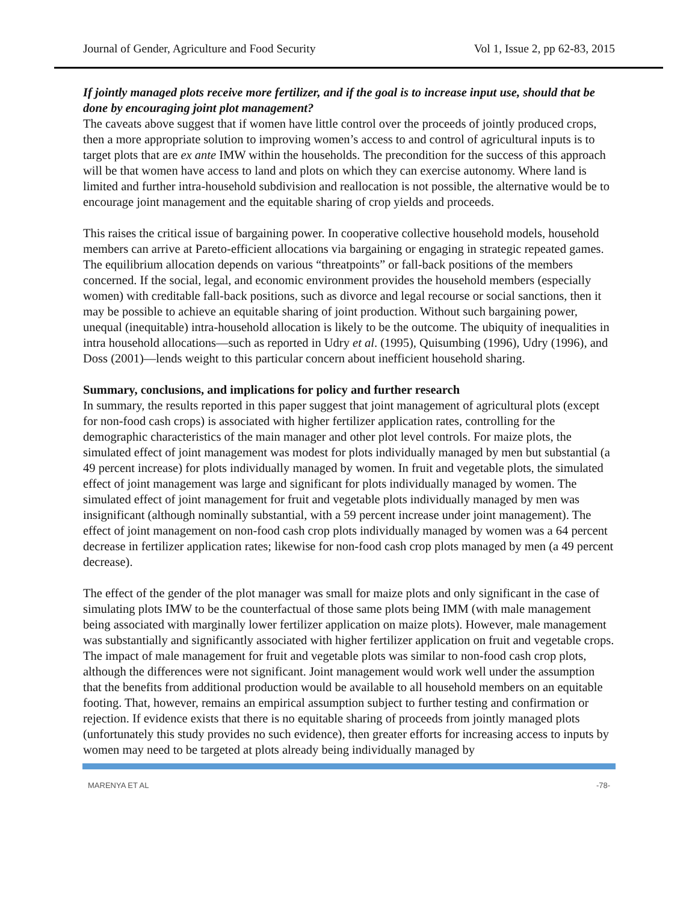Journal of Gender, Agriculture and Food Security Vol 1, Issue 2, pp 62-83, 2015
If jointly managed plots receive more fertilizer, and if the goal is to increase input use, should that be done by encouraging joint plot management?
The caveats above suggest that if women have little control over the proceeds of jointly produced crops, then a more appropriate solution to improving women’s access to and control of agricultural inputs is to target plots that are ex ante IMW within the households. The precondition for the success of this approach will be that women have access to land and plots on which they can exercise autonomy. Where land is limited and further intra-household subdivision and reallocation is not possible, the alternative would be to encourage joint management and the equitable sharing of crop yields and proceeds.
This raises the critical issue of bargaining power. In cooperative collective household models, household members can arrive at Pareto-efficient allocations via bargaining or engaging in strategic repeated games. The equilibrium allocation depends on various “threatpoints” or fall-back positions of the members concerned. If the social, legal, and economic environment provides the household members (especially women) with creditable fall-back positions, such as divorce and legal recourse or social sanctions, then it may be possible to achieve an equitable sharing of joint production. Without such bargaining power, unequal (inequitable) intra-household allocation is likely to be the outcome. The ubiquity of inequalities in intra household allocations—such as reported in Udry et al. (1995), Quisumbing (1996), Udry (1996), and Doss (2001)—lends weight to this particular concern about inefficient household sharing.
Summary, conclusions, and implications for policy and further research
In summary, the results reported in this paper suggest that joint management of agricultural plots (except for non-food cash crops) is associated with higher fertilizer application rates, controlling for the demographic characteristics of the main manager and other plot level controls. For maize plots, the simulated effect of joint management was modest for plots individually managed by men but substantial (a 49 percent increase) for plots individually managed by women. In fruit and vegetable plots, the simulated effect of joint management was large and significant for plots individually managed by women. The simulated effect of joint management for fruit and vegetable plots individually managed by men was insignificant (although nominally substantial, with a 59 percent increase under joint management). The effect of joint management on non-food cash crop plots individually managed by women was a 64 percent decrease in fertilizer application rates; likewise for non-food cash crop plots managed by men (a 49 percent decrease).
The effect of the gender of the plot manager was small for maize plots and only significant in the case of simulating plots IMW to be the counterfactual of those same plots being IMM (with male management being associated with marginally lower fertilizer application on maize plots). However, male management was substantially and significantly associated with higher fertilizer application on fruit and vegetable crops. The impact of male management for fruit and vegetable plots was similar to non-food cash crop plots, although the differences were not significant. Joint management would work well under the assumption that the benefits from additional production would be available to all household members on an equitable footing. That, however, remains an empirical assumption subject to further testing and confirmation or rejection. If evidence exists that there is no equitable sharing of proceeds from jointly managed plots (unfortunately this study provides no such evidence), then greater efforts for increasing access to inputs by women may need to be targeted at plots already being individually managed by
MARENYA ET AL -78-